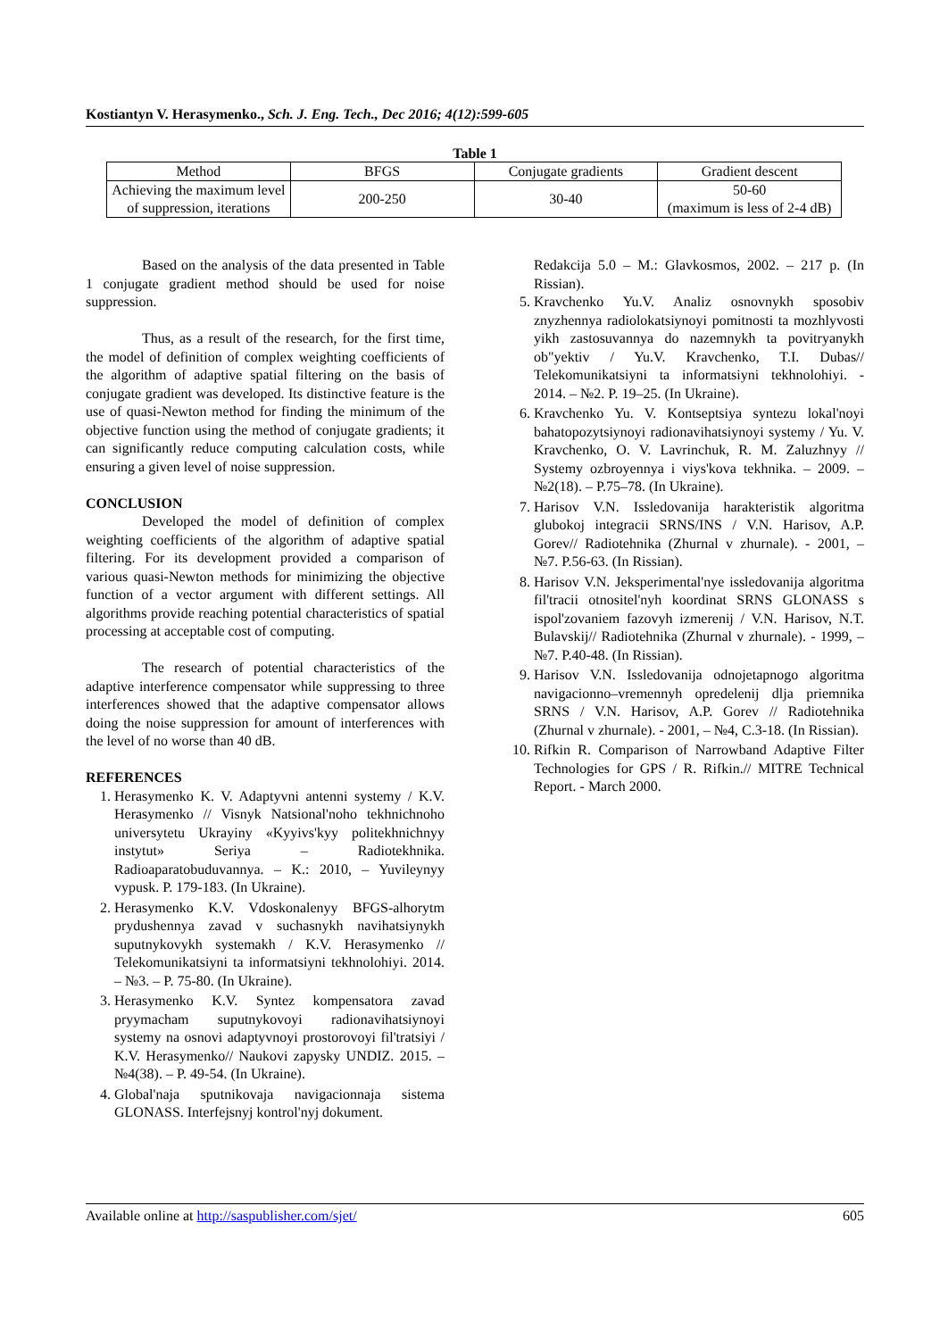Kostiantyn V. Herasymenko., Sch. J. Eng. Tech., Dec 2016; 4(12):599-605
Table 1
| Method | BFGS | Conjugate gradients | Gradient descent |
| --- | --- | --- | --- |
| Achieving the maximum level of suppression, iterations | 200-250 | 30-40 | 50-60 (maximum is less of 2-4 dB) |
Based on the analysis of the data presented in Table 1 conjugate gradient method should be used for noise suppression.
Thus, as a result of the research, for the first time, the model of definition of complex weighting coefficients of the algorithm of adaptive spatial filtering on the basis of conjugate gradient was developed. Its distinctive feature is the use of quasi-Newton method for finding the minimum of the objective function using the method of conjugate gradients; it can significantly reduce computing calculation costs, while ensuring a given level of noise suppression.
CONCLUSION
Developed the model of definition of complex weighting coefficients of the algorithm of adaptive spatial filtering. For its development provided a comparison of various quasi-Newton methods for minimizing the objective function of a vector argument with different settings. All algorithms provide reaching potential characteristics of spatial processing at acceptable cost of computing.
The research of potential characteristics of the adaptive interference compensator while suppressing to three interferences showed that the adaptive compensator allows doing the noise suppression for amount of interferences with the level of no worse than 40 dB.
REFERENCES
1. Herasymenko K. V. Adaptyvni antenni systemy / K.V. Herasymenko // Visnyk Natsional'noho tekhnichnoho universytetu Ukrayiny «Kyyivs'kyy politekhnichnyy instytut» Seriya – Radiotekhnika. Radioaparatobuduvannya. – K.: 2010, – Yuvileynyy vypusk. P. 179-183. (In Ukraine).
2. Herasymenko K.V. Vdoskonalenyy BFGS-alhorytm prydushennya zavad v suchasnykh navihatsiynykh suputnykovykh systemakh / K.V. Herasymenko // Telekomunikatsiyni ta informatsiyni tekhnolohiyi. 2014. – №3. – P. 75-80. (In Ukraine).
3. Herasymenko K.V. Syntez kompensatora zavad pryymacham suputnykovoyi radionavihatsiynoyi systemy na osnovi adaptyvnoyi prostorovoyi fil'tratsiyi / K.V. Herasymenko// Naukovi zapysky UNDIZ. 2015. – №4(38). – P. 49-54. (In Ukraine).
4. Global'naja sputnikovaja navigacionnaja sistema GLONASS. Interfejsnyj kontrol'nyj dokument.
Redakcija 5.0 – M.: Glavkosmos, 2002. – 217 p. (In Rissian).
5. Kravchenko Yu.V. Analiz osnovnykh sposobiv znyzhennya radiolokatsiynoyi pomitnosti ta mozhlyvosti yikh zastosuvannya do nazemnykh ta povitryanykh ob"yektiv / Yu.V. Kravchenko, T.I. Dubas// Telekomunikatsiyni ta informatsiyni tekhnolohiyi. - 2014. – №2. P. 19–25. (In Ukraine).
6. Kravchenko Yu. V. Kontseptsiya syntezu lokal'noyi bahatopozytsiynoyi radionavihatsiynoyi systemy / Yu. V. Kravchenko, O. V. Lavrinchuk, R. M. Zaluzhnyy // Systemy ozbroyennya i viys'kova tekhnika. – 2009. – №2(18). – P.75–78. (In Ukraine).
7. Harisov V.N. Issledovanija harakteristik algoritma glubokoj integracii SRNS/INS / V.N. Harisov, A.P. Gorev// Radiotehnika (Zhurnal v zhurnale). - 2001, – №7. P.56-63. (In Rissian).
8. Harisov V.N. Jeksperimental'nye issledovanija algoritma fil'tracii otnositel'nyh koordinat SRNS GLONASS s ispol'zovaniem fazovyh izmerenij / V.N. Harisov, N.T. Bulavskij// Radiotehnika (Zhurnal v zhurnale). - 1999, – №7. P.40-48. (In Rissian).
9. Harisov V.N. Issledovanija odnojetapnogo algoritma navigacionno–vremennyh opredelenij dlja priemnika SRNS / V.N. Harisov, A.P. Gorev // Radiotehnika (Zhurnal v zhurnale). - 2001, – №4, C.3-18. (In Rissian).
10. Rifkin R. Comparison of Narrowband Adaptive Filter Technologies for GPS / R. Rifkin.// MITRE Technical Report. - March 2000.
Available online at http://saspublisher.com/sjet/ 605